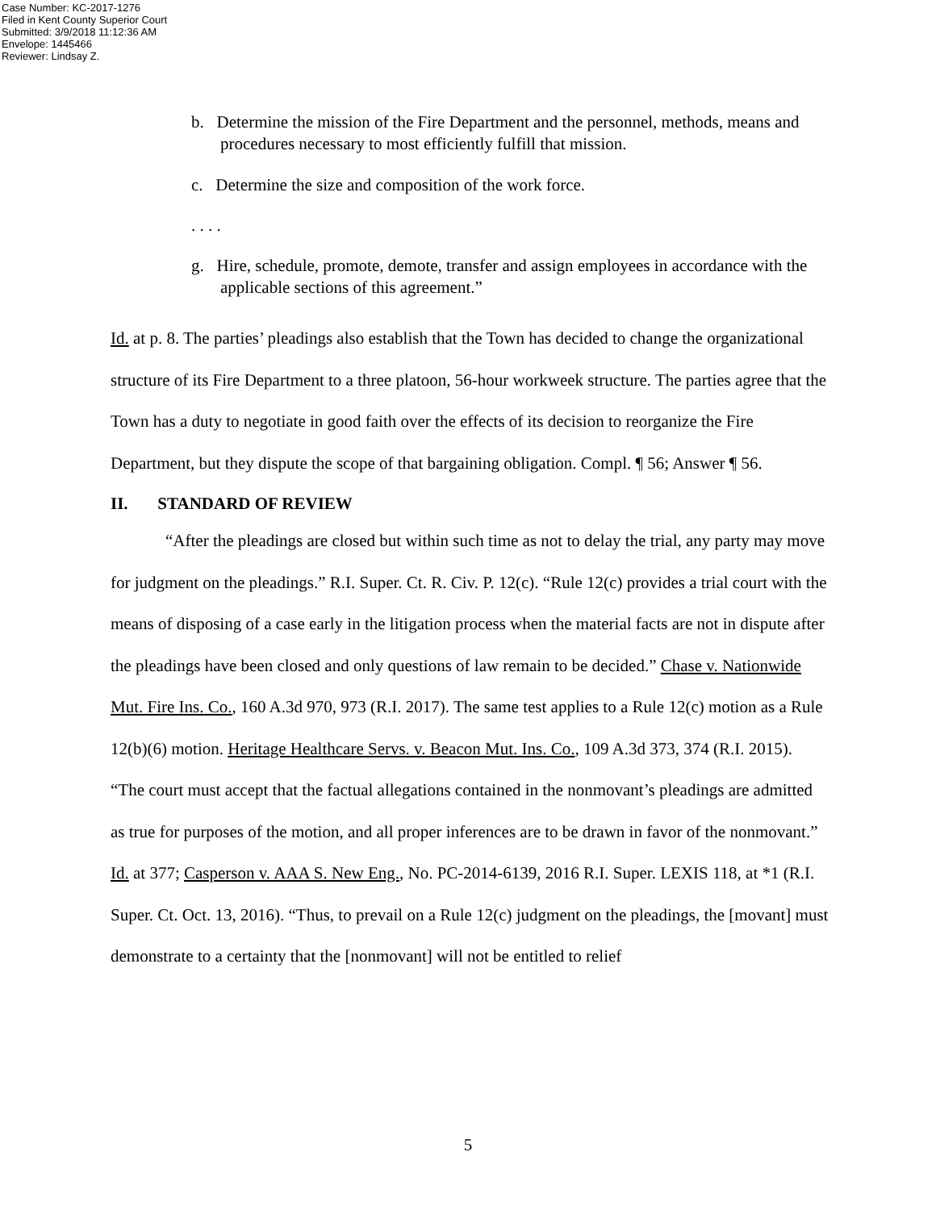Case Number: KC-2017-1276
Filed in Kent County Superior Court
Submitted: 3/9/2018 11:12:36 AM
Envelope: 1445466
Reviewer: Lindsay Z.
b. Determine the mission of the Fire Department and the personnel, methods, means and procedures necessary to most efficiently fulfill that mission.
c. Determine the size and composition of the work force.
. . . .
g. Hire, schedule, promote, demote, transfer and assign employees in accordance with the applicable sections of this agreement.”
Id. at p. 8. The parties’ pleadings also establish that the Town has decided to change the organizational structure of its Fire Department to a three platoon, 56-hour workweek structure. The parties agree that the Town has a duty to negotiate in good faith over the effects of its decision to reorganize the Fire Department, but they dispute the scope of that bargaining obligation. Compl. ¶ 56; Answer ¶ 56.
II. STANDARD OF REVIEW
“After the pleadings are closed but within such time as not to delay the trial, any party may move for judgment on the pleadings.” R.I. Super. Ct. R. Civ. P. 12(c). “Rule 12(c) provides a trial court with the means of disposing of a case early in the litigation process when the material facts are not in dispute after the pleadings have been closed and only questions of law remain to be decided.” Chase v. Nationwide Mut. Fire Ins. Co., 160 A.3d 970, 973 (R.I. 2017). The same test applies to a Rule 12(c) motion as a Rule 12(b)(6) motion. Heritage Healthcare Servs. v. Beacon Mut. Ins. Co., 109 A.3d 373, 374 (R.I. 2015). “The court must accept that the factual allegations contained in the nonmovant’s pleadings are admitted as true for purposes of the motion, and all proper inferences are to be drawn in favor of the nonmovant.” Id. at 377; Casperson v. AAA S. New Eng., No. PC-2014-6139, 2016 R.I. Super. LEXIS 118, at *1 (R.I. Super. Ct. Oct. 13, 2016). “Thus, to prevail on a Rule 12(c) judgment on the pleadings, the [movant] must demonstrate to a certainty that the [nonmovant] will not be entitled to relief
5